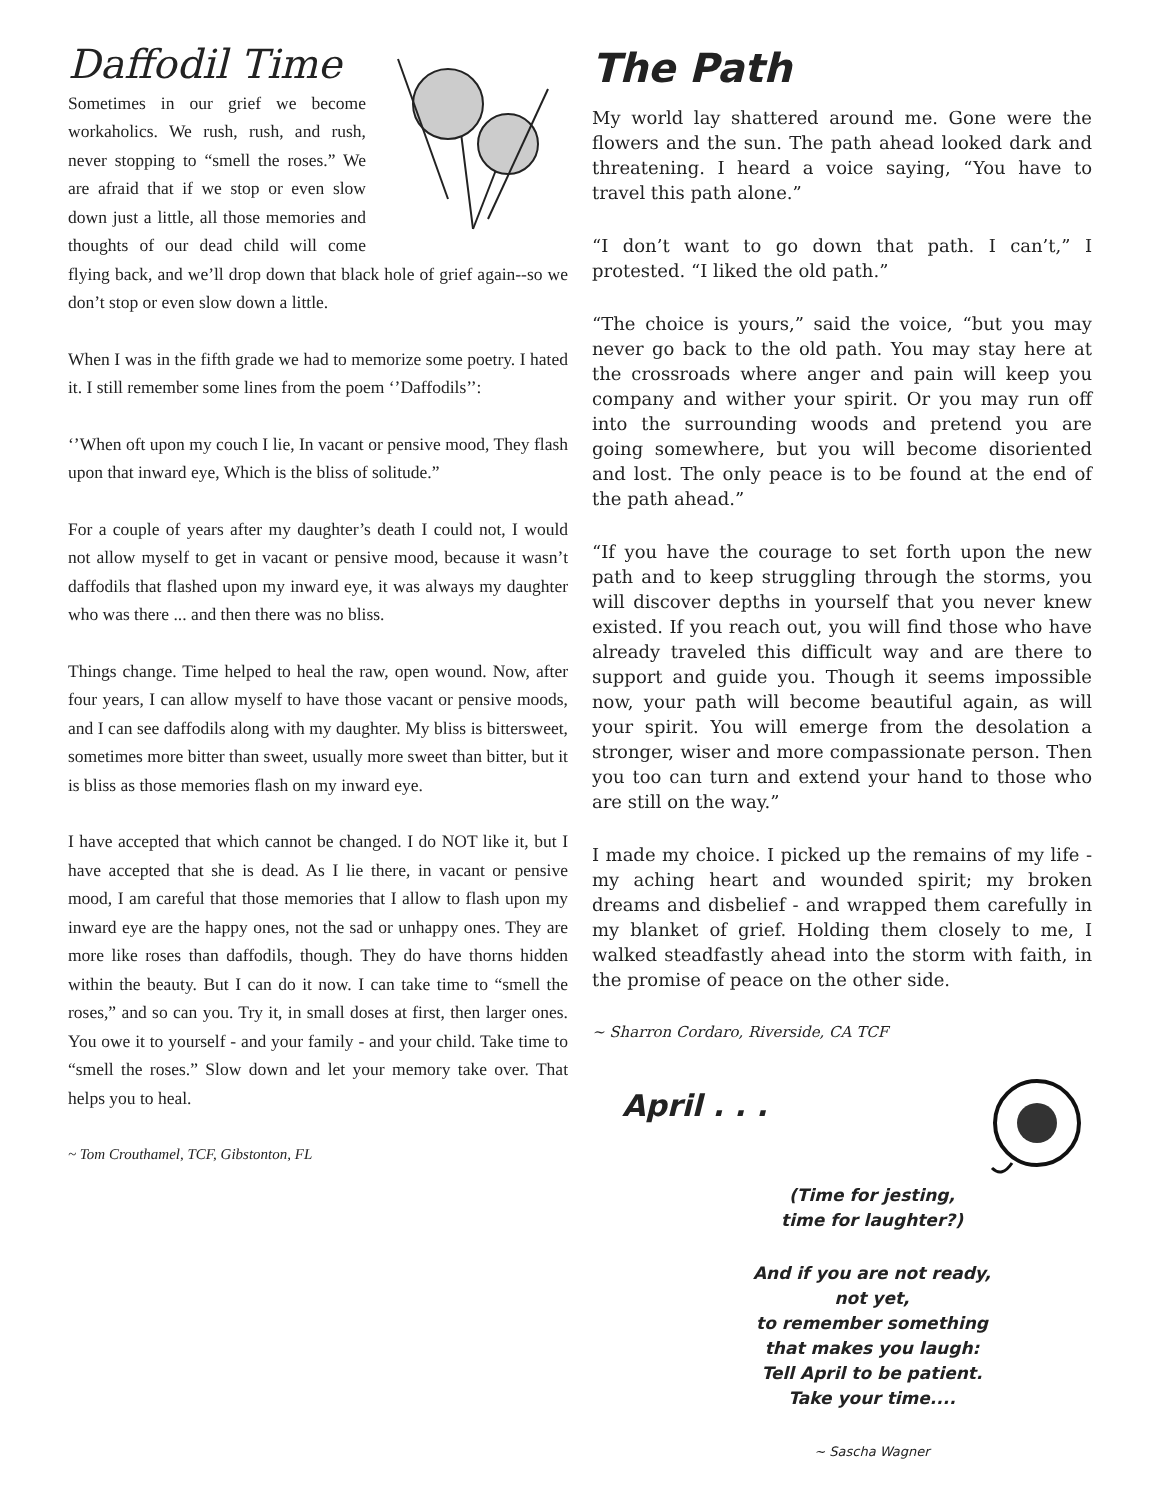Daffodil Time
Sometimes in our grief we become workaholics. We rush, rush, and rush, never stopping to “smell the roses.” We are afraid that if we stop or even slow down just a little, all those memories and thoughts of our dead child will come flying back, and we’ll drop down that black hole of grief again--so we don’t stop or even slow down a little.
When I was in the fifth grade we had to memorize some poetry. I hated it. I still remember some lines from the poem ‘’Daffodils’’:
‘’When oft upon my couch I lie, In vacant or pensive mood, They flash upon that inward eye, Which is the bliss of solitude.”
For a couple of years after my daughter’s death I could not, I would not allow myself to get in vacant or pensive mood, because it wasn’t daffodils that flashed upon my inward eye, it was always my daughter who was there ... and then there was no bliss.
Things change. Time helped to heal the raw, open wound. Now, after four years, I can allow myself to have those vacant or pensive moods, and I can see daffodils along with my daughter. My bliss is bittersweet, sometimes more bitter than sweet, usually more sweet than bitter, but it is bliss as those memories flash on my inward eye.
I have accepted that which cannot be changed. I do NOT like it, but I have accepted that she is dead. As I lie there, in vacant or pensive mood, I am careful that those memories that I allow to flash upon my inward eye are the happy ones, not the sad or unhappy ones. They are more like roses than daffodils, though. They do have thorns hidden within the beauty. But I can do it now. I can take time to “smell the roses,” and so can you. Try it, in small doses at first, then larger ones. You owe it to yourself - and your family - and your child. Take time to “smell the roses.” Slow down and let your memory take over. That helps you to heal.
~ Tom Crouthamel, TCF, Gibstonton, FL
The Path
My world lay shattered around me. Gone were the flowers and the sun. The path ahead looked dark and threatening. I heard a voice saying, “You have to travel this path alone.”
“I don’t want to go down that path. I can’t,” I protested. “I liked the old path.”
“The choice is yours,” said the voice, “but you may never go back to the old path. You may stay here at the crossroads where anger and pain will keep you company and wither your spirit. Or you may run off into the surrounding woods and pretend you are going somewhere, but you will become disoriented and lost. The only peace is to be found at the end of the path ahead.”
“If you have the courage to set forth upon the new path and to keep struggling through the storms, you will discover depths in yourself that you never knew existed. If you reach out, you will find those who have already traveled this difficult way and are there to support and guide you. Though it seems impossible now, your path will become beautiful again, as will your spirit. You will emerge from the desolation a stronger, wiser and more compassionate person. Then you too can turn and extend your hand to those who are still on the way.”
I made my choice. I picked up the remains of my life - my aching heart and wounded spirit; my broken dreams and disbelief - and wrapped them carefully in my blanket of grief. Holding them closely to me, I walked steadfastly ahead into the storm with faith, in the promise of peace on the other side.
~ Sharron Cordaro, Riverside, CA TCF
April . . .
(Time for jesting,
time for laughter?)
And if you are not ready,
not yet,
to remember something
that makes you laugh:
Tell April to be patient.
Take your time....
~ Sascha Wagner